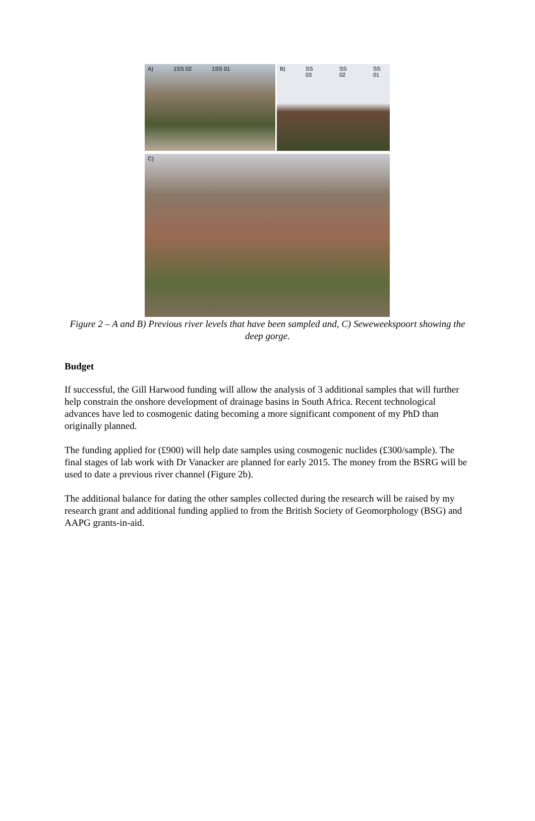A) 1SS 02 1SS 01 B) SS 03 SS 02 SS 01
C)
Figure 2 – A and B) Previous river levels that have been sampled and, C) Seweweekspoort showing the deep gorge.
Budget
If successful, the Gill Harwood funding will allow the analysis of 3 additional samples that will further help constrain the onshore development of drainage basins in South Africa. Recent technological advances have led to cosmogenic dating becoming a more significant component of my PhD than originally planned.
The funding applied for (£900) will help date samples using cosmogenic nuclides (£300/sample). The final stages of lab work with Dr Vanacker are planned for early 2015. The money from the BSRG will be used to date a previous river channel (Figure 2b).
The additional balance for dating the other samples collected during the research will be raised by my research grant and additional funding applied to from the British Society of Geomorphology (BSG) and AAPG grants-in-aid.